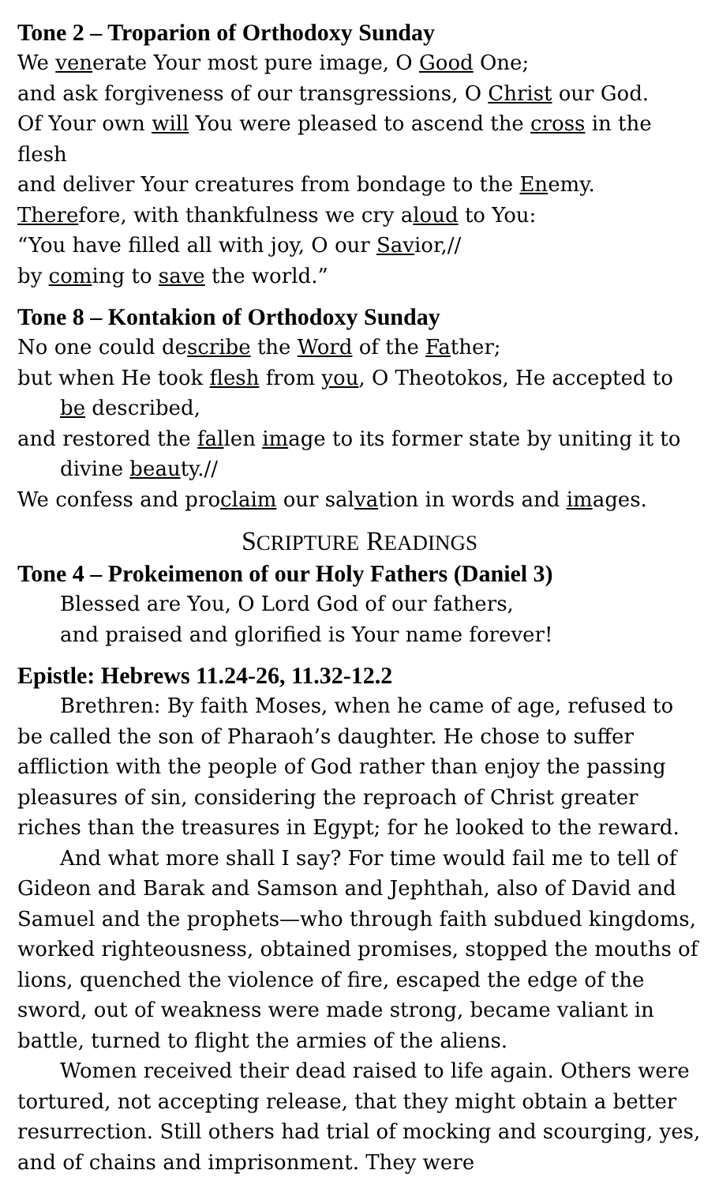Tone 2 – Troparion of Orthodoxy Sunday
We venerate Your most pure image, O Good One;
and ask forgiveness of our transgressions, O Christ our God.
Of Your own will You were pleased to ascend the cross in the flesh
and deliver Your creatures from bondage to the Enemy.
Therefore, with thankfulness we cry aloud to You:
“You have filled all with joy, O our Savior,//
by coming to save the world.”
Tone 8 – Kontakion of Orthodoxy Sunday
No one could describe the Word of the Father;
but when He took flesh from you, O Theotokos, He accepted to be described,
and restored the fallen image to its former state by uniting it to divine beauty.//
We confess and proclaim our salvation in words and images.
SCRIPTURE READINGS
Tone 4 – Prokeimenon of our Holy Fathers (Daniel 3)
Blessed are You, O Lord God of our fathers,
and praised and glorified is Your name forever!
Epistle: Hebrews 11.24-26, 11.32-12.2
Brethren: By faith Moses, when he came of age, refused to be called the son of Pharaoh’s daughter. He chose to suffer affliction with the people of God rather than enjoy the passing pleasures of sin, considering the reproach of Christ greater riches than the treasures in Egypt; for he looked to the reward.
And what more shall I say? For time would fail me to tell of Gideon and Barak and Samson and Jephthah, also of David and Samuel and the prophets—who through faith subdued kingdoms, worked righteousness, obtained promises, stopped the mouths of lions, quenched the violence of fire, escaped the edge of the sword, out of weakness were made strong, became valiant in battle, turned to flight the armies of the aliens.
Women received their dead raised to life again. Others were tortured, not accepting release, that they might obtain a better resurrection. Still others had trial of mocking and scourging, yes, and of chains and imprisonment. They were